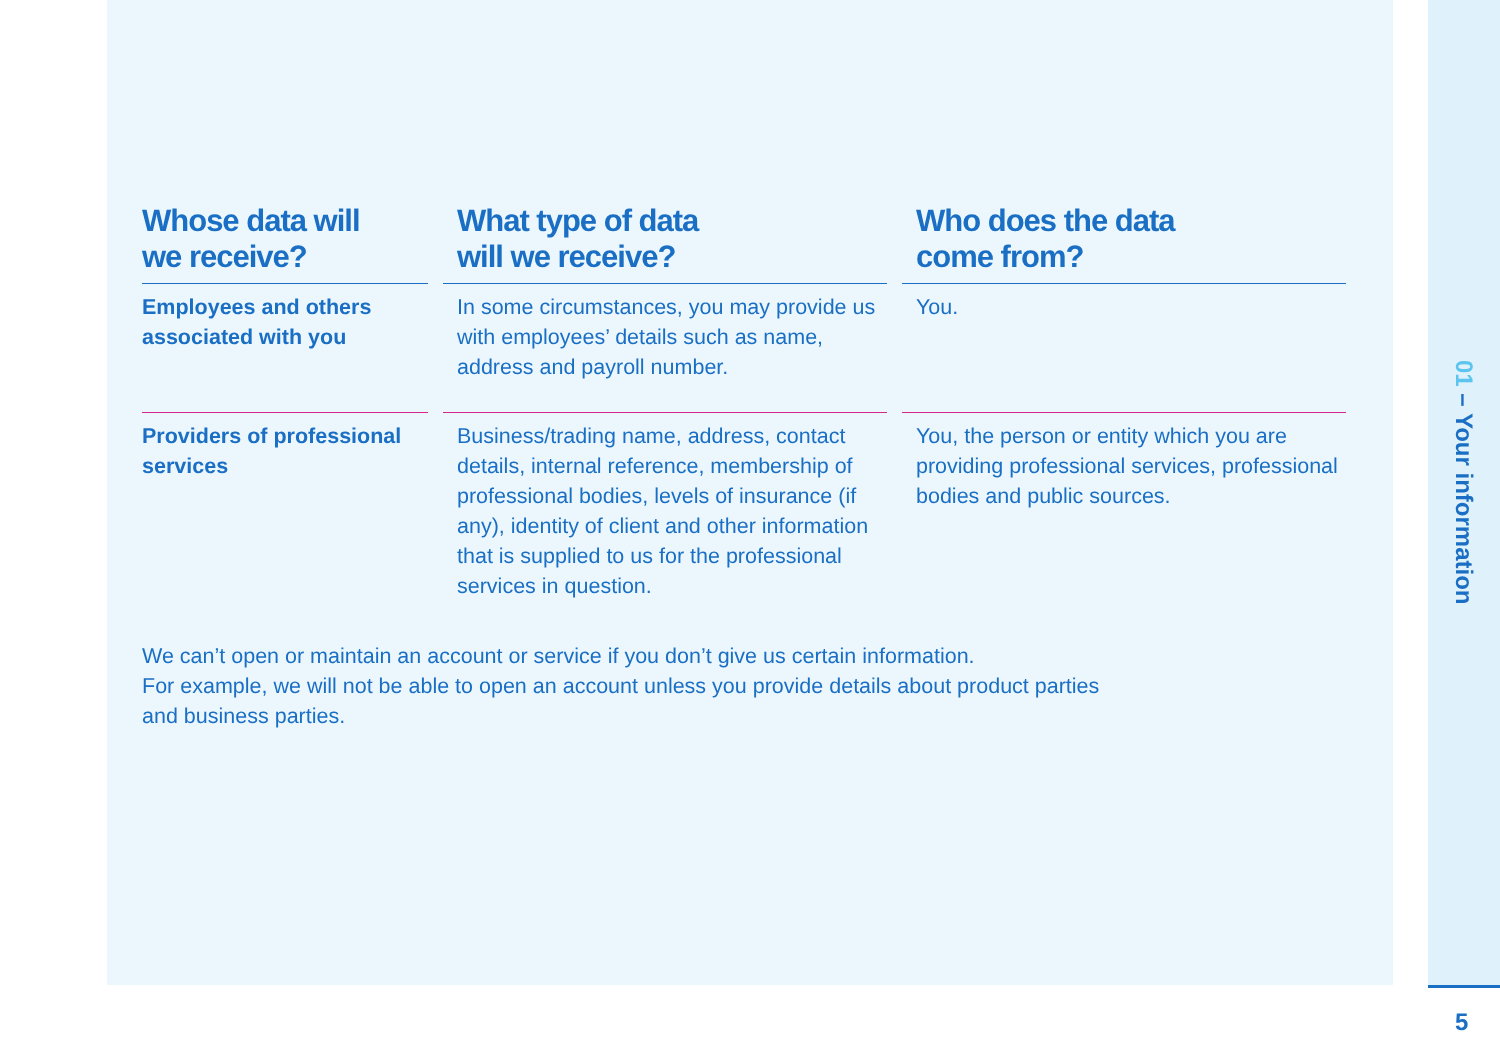| Whose data will we receive? | What type of data will we receive? | Who does the data come from? |
| --- | --- | --- |
| Employees and others associated with you | In some circumstances, you may provide us with employees’ details such as name, address and payroll number. | You. |
| Providers of professional services | Business/trading name, address, contact details, internal reference, membership of professional bodies, levels of insurance (if any), identity of client and other information that is supplied to us for the professional services in question. | You, the person or entity which you are providing professional services, professional bodies and public sources. |
We can’t open or maintain an account or service if you don’t give us certain information.
For example, we will not be able to open an account unless you provide details about product parties
and business parties.
01 – Your information
5